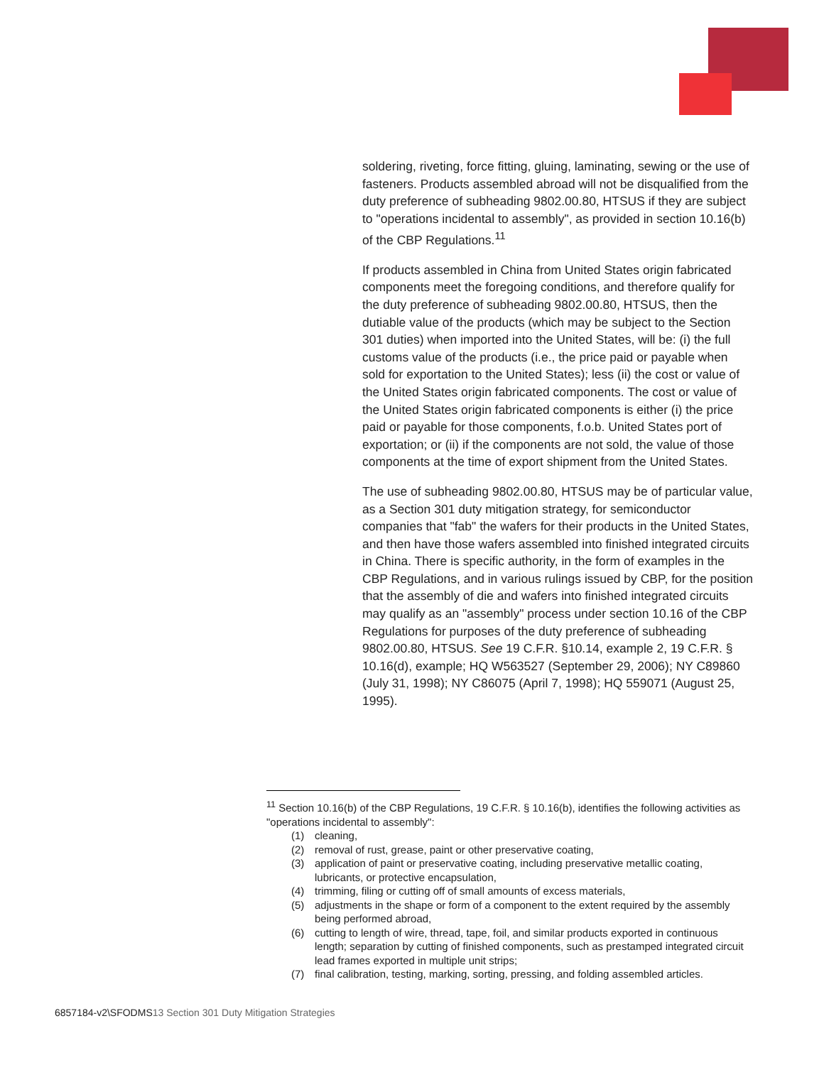soldering, riveting, force fitting, gluing, laminating, sewing or the use of fasteners. Products assembled abroad will not be disqualified from the duty preference of subheading 9802.00.80, HTSUS if they are subject to "operations incidental to assembly", as provided in section 10.16(b) of the CBP Regulations.<sup>11</sup>
If products assembled in China from United States origin fabricated components meet the foregoing conditions, and therefore qualify for the duty preference of subheading 9802.00.80, HTSUS, then the dutiable value of the products (which may be subject to the Section 301 duties) when imported into the United States, will be: (i) the full customs value of the products (i.e., the price paid or payable when sold for exportation to the United States); less (ii) the cost or value of the United States origin fabricated components. The cost or value of the United States origin fabricated components is either (i) the price paid or payable for those components, f.o.b. United States port of exportation; or (ii) if the components are not sold, the value of those components at the time of export shipment from the United States.
The use of subheading 9802.00.80, HTSUS may be of particular value, as a Section 301 duty mitigation strategy, for semiconductor companies that "fab" the wafers for their products in the United States, and then have those wafers assembled into finished integrated circuits in China. There is specific authority, in the form of examples in the CBP Regulations, and in various rulings issued by CBP, for the position that the assembly of die and wafers into finished integrated circuits may qualify as an "assembly" process under section 10.16 of the CBP Regulations for purposes of the duty preference of subheading 9802.00.80, HTSUS. See 19 C.F.R. §10.14, example 2, 19 C.F.R. § 10.16(d), example; HQ W563527 (September 29, 2006); NY C89860 (July 31, 1998); NY C86075 (April 7, 1998); HQ 559071 (August 25, 1995).
<sup>11</sup> Section 10.16(b) of the CBP Regulations, 19 C.F.R. § 10.16(b), identifies the following activities as "operations incidental to assembly":
(1) cleaning,
(2) removal of rust, grease, paint or other preservative coating,
(3) application of paint or preservative coating, including preservative metallic coating, lubricants, or protective encapsulation,
(4) trimming, filing or cutting off of small amounts of excess materials,
(5) adjustments in the shape or form of a component to the extent required by the assembly being performed abroad,
(6) cutting to length of wire, thread, tape, foil, and similar products exported in continuous length; separation by cutting of finished components, such as prestamped integrated circuit lead frames exported in multiple unit strips;
(7) final calibration, testing, marking, sorting, pressing, and folding assembled articles.
6857184-v2\SFODMS13 Section 301 Duty Mitigation Strategies